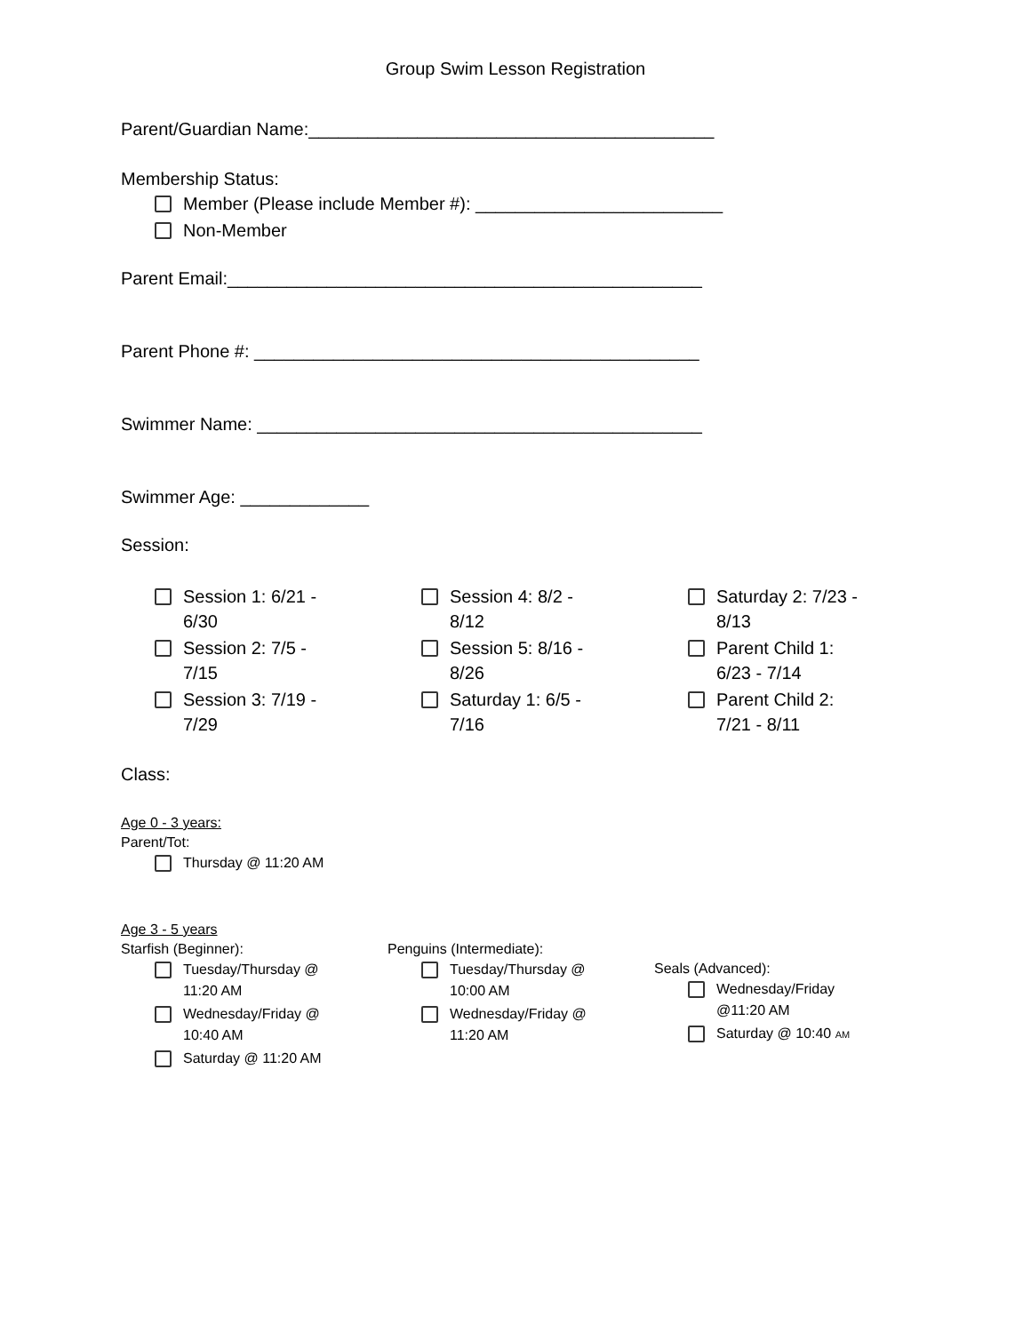Group Swim Lesson Registration
Parent/Guardian Name:_________________________________________
Membership Status:
Member (Please include Member #): _________________________
Non-Member
Parent Email:________________________________________________
Parent Phone #: _____________________________________________
Swimmer Name: _____________________________________________
Swimmer Age: _____________
Session:
Session 1: 6/21 -
6/30
Session 2: 7/5 -
7/15
Session 3: 7/19 -
7/29
Session 4: 8/2 -
8/12
Session 5: 8/16 -
8/26
Saturday 1: 6/5 -
7/16
Saturday 2: 7/23 -
8/13
Parent Child 1:
6/23 - 7/14
Parent Child 2:
7/21 - 8/11
Class:
Age 0 - 3 years:
Parent/Tot:
Thursday @ 11:20 AM
Age 3 - 5 years
Starfish (Beginner):
Tuesday/Thursday @
11:20 AM
Wednesday/Friday @
10:40 AM
Saturday @ 11:20 AM
Penguins (Intermediate):
Tuesday/Thursday @
10:00 AM
Wednesday/Friday @
11:20 AM
Seals (Advanced):
Wednesday/Friday
@11:20 AM
Saturday @ 10:40 AM